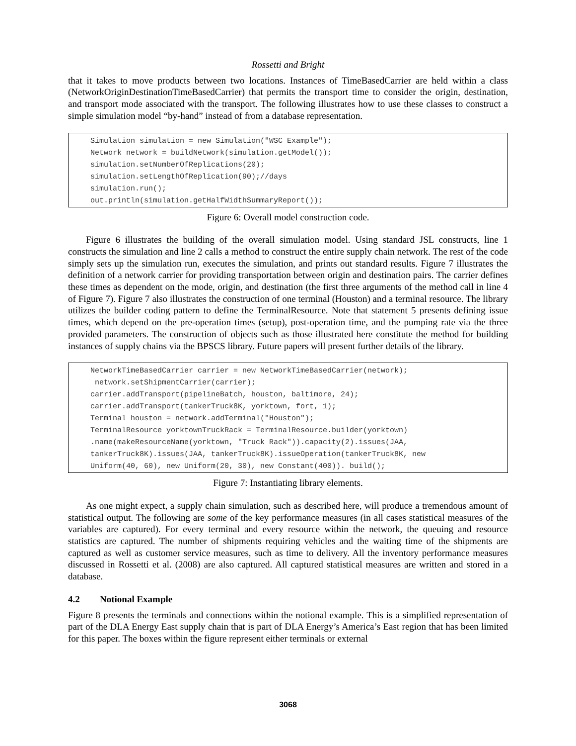Rossetti and Bright
that it takes to move products between two locations. Instances of TimeBasedCarrier are held within a class (NetworkOriginDestinationTimeBasedCarrier) that permits the transport time to consider the origin, destination, and transport mode associated with the transport. The following illustrates how to use these classes to construct a simple simulation model “by-hand” instead of from a database representation.
Simulation simulation = new Simulation("WSC Example"); Network network = buildNetwork(simulation.getModel()); simulation.setNumberOfReplications(20); simulation.setLengthOfReplication(90);//days simulation.run(); out.println(simulation.getHalfWidthSummaryReport());
Figure 6: Overall model construction code.
Figure 6 illustrates the building of the overall simulation model. Using standard JSL constructs, line 1 constructs the simulation and line 2 calls a method to construct the entire supply chain network. The rest of the code simply sets up the simulation run, executes the simulation, and prints out standard results. Figure 7 illustrates the definition of a network carrier for providing transportation between origin and destination pairs. The carrier defines these times as dependent on the mode, origin, and destination (the first three arguments of the method call in line 4 of Figure 7). Figure 7 also illustrates the construction of one terminal (Houston) and a terminal resource. The library utilizes the builder coding pattern to define the TerminalResource. Note that statement 5 presents defining issue times, which depend on the pre-operation times (setup), post-operation time, and the pumping rate via the three provided parameters. The construction of objects such as those illustrated here constitute the method for building instances of supply chains via the BPSCS library. Future papers will present further details of the library.
NetworkTimeBasedCarrier carrier = new NetworkTimeBasedCarrier(network); network.setShipmentCarrier(carrier); carrier.addTransport(pipelineBatch, houston, baltimore, 24); carrier.addTransport(tankerTruck8K, yorktown, fort, 1); Terminal houston = network.addTerminal("Houston"); TerminalResource yorktownTruckRack = TerminalResource.builder(yorktown) .name(makeResourceName(yorktown, "Truck Rack")).capacity(2).issues(JAA, tankerTruck8K).issues(JAA, tankerTruck8K).issueOperation(tankerTruck8K, new Uniform(40, 60), new Uniform(20, 30), new Constant(400)). build();
Figure 7: Instantiating library elements.
As one might expect, a supply chain simulation, such as described here, will produce a tremendous amount of statistical output. The following are some of the key performance measures (in all cases statistical measures of the variables are captured). For every terminal and every resource within the network, the queuing and resource statistics are captured. The number of shipments requiring vehicles and the waiting time of the shipments are captured as well as customer service measures, such as time to delivery. All the inventory performance measures discussed in Rossetti et al. (2008) are also captured. All captured statistical measures are written and stored in a database.
4.2 Notional Example
Figure 8 presents the terminals and connections within the notional example. This is a simplified representation of part of the DLA Energy East supply chain that is part of DLA Energy’s America’s East region that has been limited for this paper. The boxes within the figure represent either terminals or external
3068